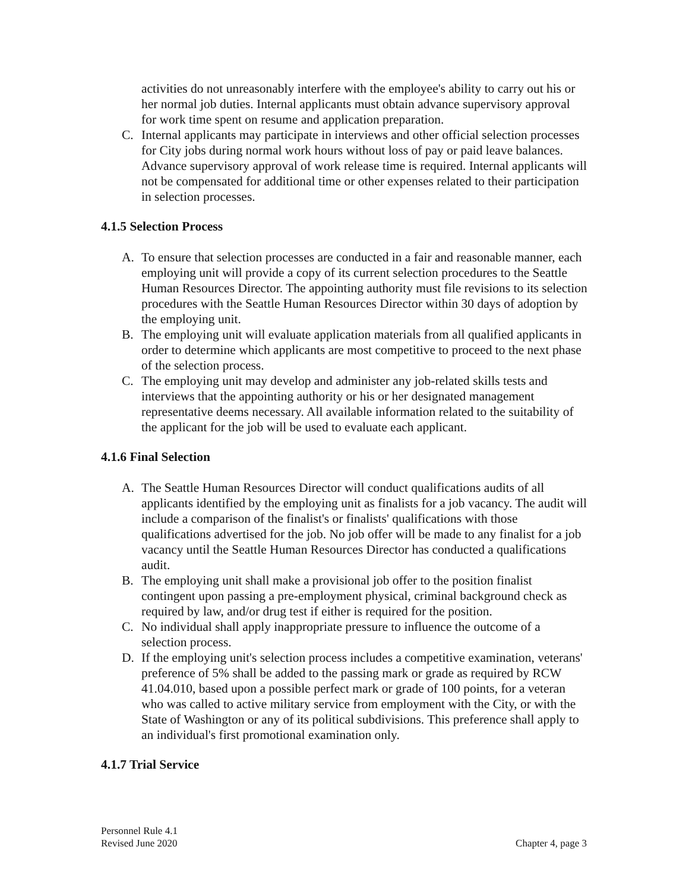activities do not unreasonably interfere with the employee's ability to carry out his or her normal job duties. Internal applicants must obtain advance supervisory approval for work time spent on resume and application preparation.
C. Internal applicants may participate in interviews and other official selection processes for City jobs during normal work hours without loss of pay or paid leave balances. Advance supervisory approval of work release time is required. Internal applicants will not be compensated for additional time or other expenses related to their participation in selection processes.
4.1.5 Selection Process
A. To ensure that selection processes are conducted in a fair and reasonable manner, each employing unit will provide a copy of its current selection procedures to the Seattle Human Resources Director. The appointing authority must file revisions to its selection procedures with the Seattle Human Resources Director within 30 days of adoption by the employing unit.
B. The employing unit will evaluate application materials from all qualified applicants in order to determine which applicants are most competitive to proceed to the next phase of the selection process.
C. The employing unit may develop and administer any job-related skills tests and interviews that the appointing authority or his or her designated management representative deems necessary. All available information related to the suitability of the applicant for the job will be used to evaluate each applicant.
4.1.6 Final Selection
A. The Seattle Human Resources Director will conduct qualifications audits of all applicants identified by the employing unit as finalists for a job vacancy. The audit will include a comparison of the finalist's or finalists' qualifications with those qualifications advertised for the job. No job offer will be made to any finalist for a job vacancy until the Seattle Human Resources Director has conducted a qualifications audit.
B. The employing unit shall make a provisional job offer to the position finalist contingent upon passing a pre-employment physical, criminal background check as required by law, and/or drug test if either is required for the position.
C. No individual shall apply inappropriate pressure to influence the outcome of a selection process.
D. If the employing unit's selection process includes a competitive examination, veterans' preference of 5% shall be added to the passing mark or grade as required by RCW 41.04.010, based upon a possible perfect mark or grade of 100 points, for a veteran who was called to active military service from employment with the City, or with the State of Washington or any of its political subdivisions. This preference shall apply to an individual's first promotional examination only.
4.1.7 Trial Service
Personnel Rule 4.1
Revised June 2020
Chapter 4, page 3